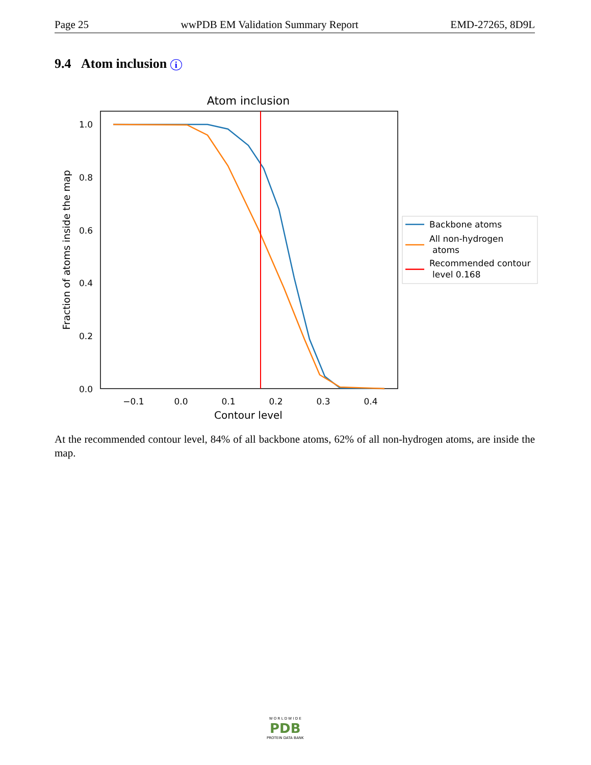Page 25 wwPDB EM Validation Summary Report EMD-27265, 8D9L
9.4 Atom inclusion i
Atom inclusion
1.0
0.8
0.6
0.4
0.2
0.0
−0.1
0.0
0.1
0.2
0.3
0.4
Contour level
Fraction of atoms inside the map
Backbone atoms
All non-hydrogen
atoms
Recommended contour
level 0.168
At the recommended contour level, 84% of all backbone atoms, 62% of all non-hydrogen atoms, are inside the map.
W O R L D W I D E
PDB
PROTEIN DATA BANK